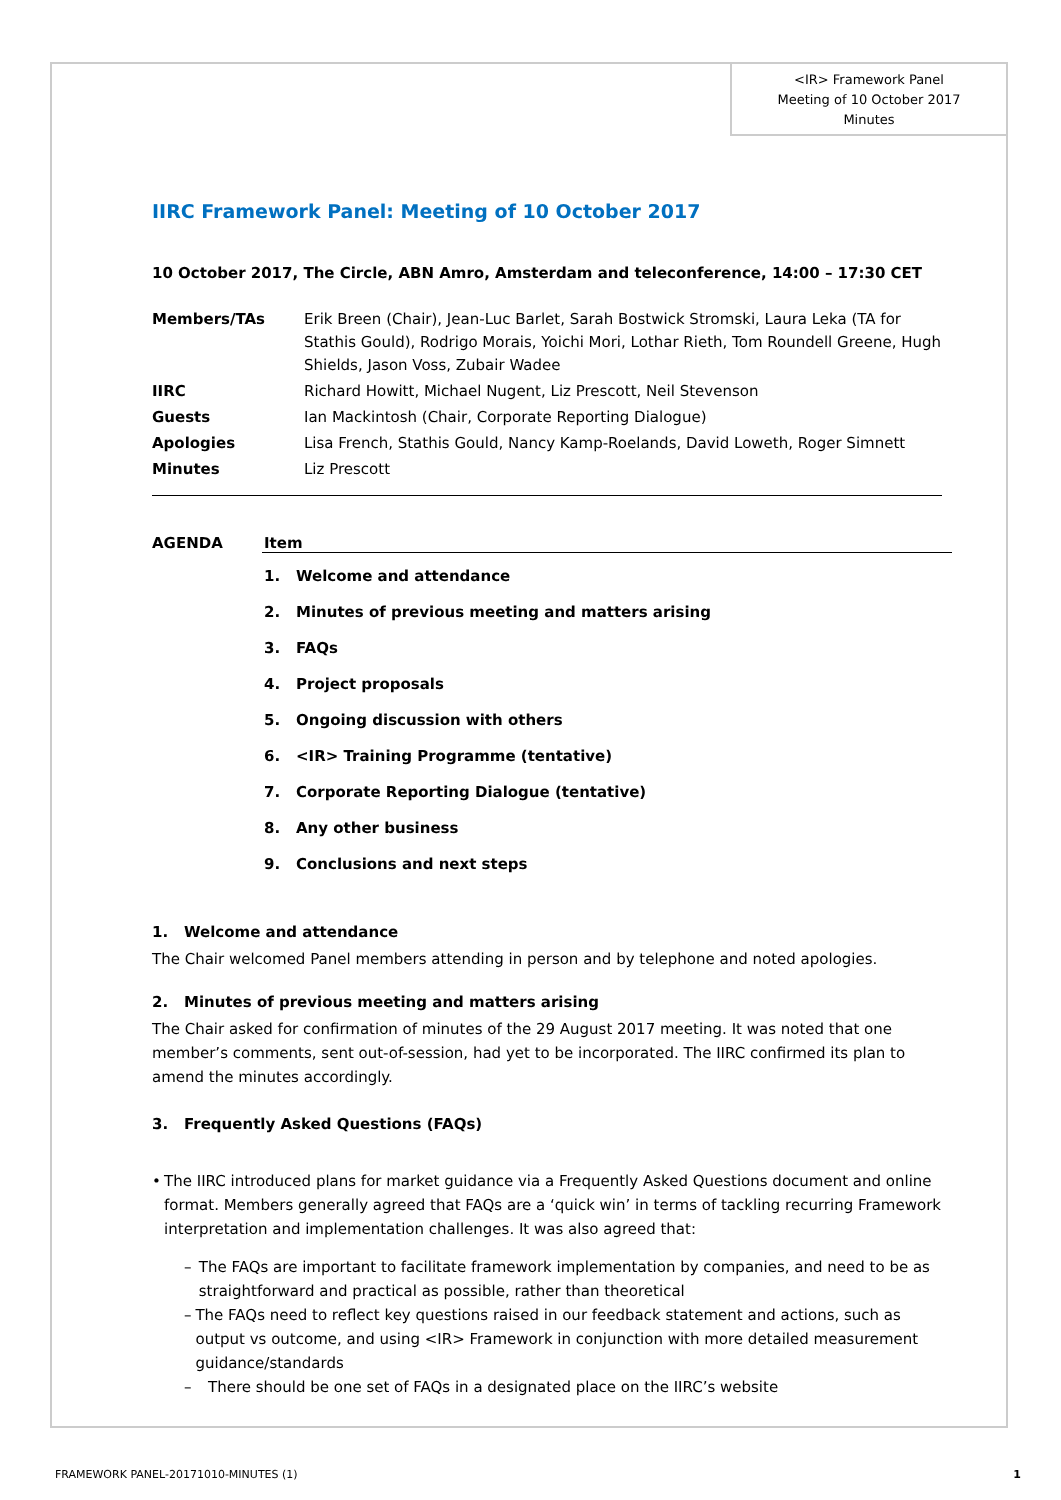<IR> Framework Panel
Meeting of 10 October 2017
Minutes
IIRC Framework Panel: Meeting of 10 October 2017
10 October 2017, The Circle, ABN Amro, Amsterdam and teleconference, 14:00 – 17:30 CET
| Members/TAs | Erik Breen (Chair), Jean-Luc Barlet, Sarah Bostwick Stromski, Laura Leka (TA for Stathis Gould), Rodrigo Morais, Yoichi Mori, Lothar Rieth, Tom Roundell Greene, Hugh Shields, Jason Voss, Zubair Wadee |
| IIRC | Richard Howitt, Michael Nugent, Liz Prescott, Neil Stevenson |
| Guests | Ian Mackintosh (Chair, Corporate Reporting Dialogue) |
| Apologies | Lisa French, Stathis Gould, Nancy Kamp-Roelands, David Loweth, Roger Simnett |
| Minutes | Liz Prescott |
AGENDA Item
1. Welcome and attendance
2. Minutes of previous meeting and matters arising
3. FAQs
4. Project proposals
5. Ongoing discussion with others
6. <IR> Training Programme (tentative)
7. Corporate Reporting Dialogue (tentative)
8. Any other business
9. Conclusions and next steps
1. Welcome and attendance
The Chair welcomed Panel members attending in person and by telephone and noted apologies.
2. Minutes of previous meeting and matters arising
The Chair asked for confirmation of minutes of the 29 August 2017 meeting. It was noted that one member’s comments, sent out-of-session, had yet to be incorporated. The IIRC confirmed its plan to amend the minutes accordingly.
3. Frequently Asked Questions (FAQs)
• The IIRC introduced plans for market guidance via a Frequently Asked Questions document and online format. Members generally agreed that FAQs are a ‘quick win’ in terms of tackling recurring Framework interpretation and implementation challenges. It was also agreed that:
– The FAQs are important to facilitate framework implementation by companies, and need to be as straightforward and practical as possible, rather than theoretical
– The FAQs need to reflect key questions raised in our feedback statement and actions, such as output vs outcome, and using <IR> Framework in conjunction with more detailed measurement guidance/standards
– There should be one set of FAQs in a designated place on the IIRC’s website
FRAMEWORK PANEL-20171010-MINUTES (1) 1